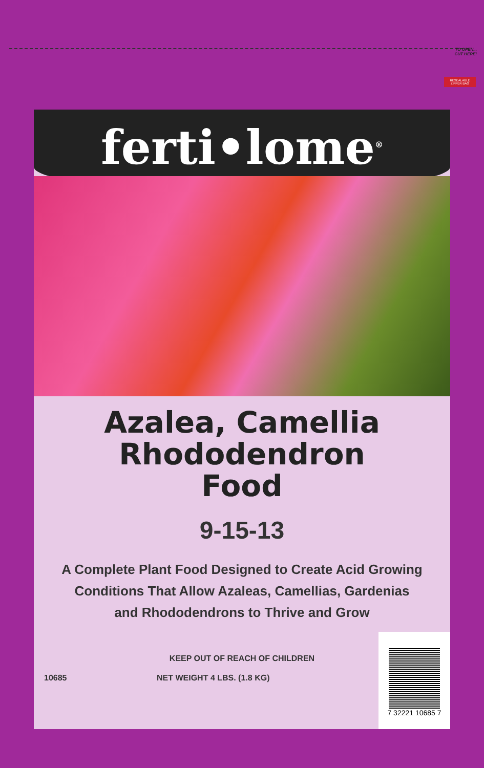TO OPEN...
CUT HERE!
RESEALABLE ZIPPER BAG
ferti•lome<sup>®</sup>
Azalea, Camellia
Rhododendron
Food
9-15-13
A Complete Plant Food Designed to Create Acid Growing
Conditions That Allow Azaleas, Camellias, Gardenias
and Rhododendrons to Thrive and Grow
KEEP OUT OF REACH OF CHILDREN
10685 NET WEIGHT 4 LBS. (1.8 KG)
7 32221 10685 7